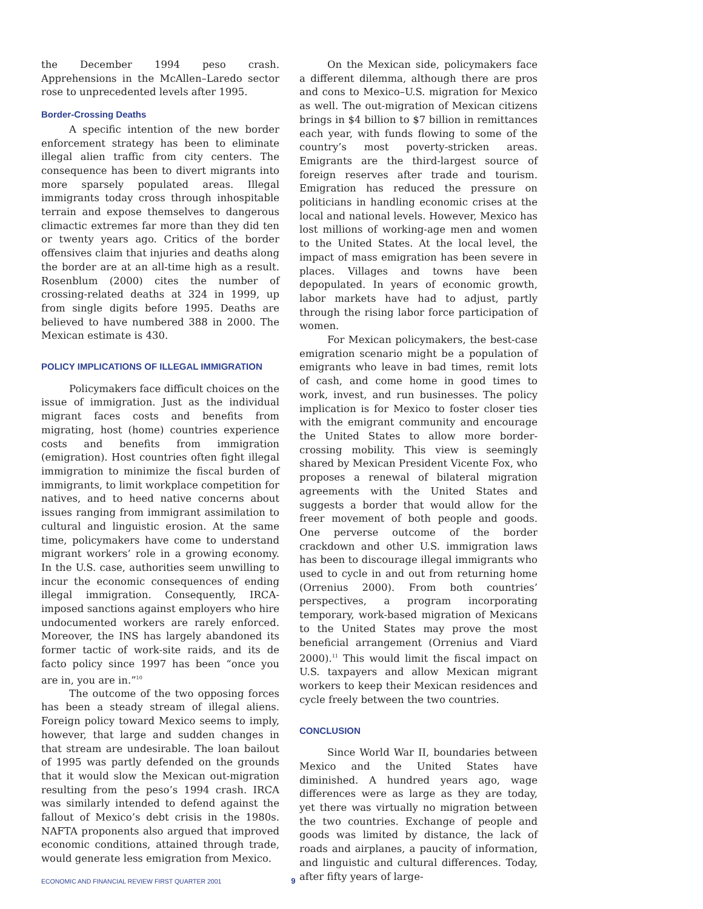the December 1994 peso crash. Apprehensions in the McAllen–Laredo sector rose to unprecedented levels after 1995.
Border-Crossing Deaths
A specific intention of the new border enforcement strategy has been to eliminate illegal alien traffic from city centers. The consequence has been to divert migrants into more sparsely populated areas. Illegal immigrants today cross through inhospitable terrain and expose themselves to dangerous climactic extremes far more than they did ten or twenty years ago. Critics of the border offensives claim that injuries and deaths along the border are at an all-time high as a result. Rosenblum (2000) cites the number of crossing-related deaths at 324 in 1999, up from single digits before 1995. Deaths are believed to have numbered 388 in 2000. The Mexican estimate is 430.
POLICY IMPLICATIONS OF ILLEGAL IMMIGRATION
Policymakers face difficult choices on the issue of immigration. Just as the individual migrant faces costs and benefits from migrating, host (home) countries experience costs and benefits from immigration (emigration). Host countries often fight illegal immigration to minimize the fiscal burden of immigrants, to limit workplace competition for natives, and to heed native concerns about issues ranging from immigrant assimilation to cultural and linguistic erosion. At the same time, policymakers have come to understand migrant workers’ role in a growing economy. In the U.S. case, authorities seem unwilling to incur the economic consequences of ending illegal immigration. Consequently, IRCA-imposed sanctions against employers who hire undocumented workers are rarely enforced. Moreover, the INS has largely abandoned its former tactic of work-site raids, and its de facto policy since 1997 has been “once you are in, you are in.”<sup>10</sup>
The outcome of the two opposing forces has been a steady stream of illegal aliens. Foreign policy toward Mexico seems to imply, however, that large and sudden changes in that stream are undesirable. The loan bailout of 1995 was partly defended on the grounds that it would slow the Mexican out-migration resulting from the peso’s 1994 crash. IRCA was similarly intended to defend against the fallout of Mexico’s debt crisis in the 1980s. NAFTA proponents also argued that improved economic conditions, attained through trade, would generate less emigration from Mexico.
On the Mexican side, policymakers face a different dilemma, although there are pros and cons to Mexico–U.S. migration for Mexico as well. The out-migration of Mexican citizens brings in $4 billion to $7 billion in remittances each year, with funds flowing to some of the country’s most poverty-stricken areas. Emigrants are the third-largest source of foreign reserves after trade and tourism. Emigration has reduced the pressure on politicians in handling economic crises at the local and national levels. However, Mexico has lost millions of working-age men and women to the United States. At the local level, the impact of mass emigration has been severe in places. Villages and towns have been depopulated. In years of economic growth, labor markets have had to adjust, partly through the rising labor force participation of women.
For Mexican policymakers, the best-case emigration scenario might be a population of emigrants who leave in bad times, remit lots of cash, and come home in good times to work, invest, and run businesses. The policy implication is for Mexico to foster closer ties with the emigrant community and encourage the United States to allow more border-crossing mobility. This view is seemingly shared by Mexican President Vicente Fox, who proposes a renewal of bilateral migration agreements with the United States and suggests a border that would allow for the freer movement of both people and goods. One perverse outcome of the border crackdown and other U.S. immigration laws has been to discourage illegal immigrants who used to cycle in and out from returning home (Orrenius 2000). From both countries’ perspectives, a program incorporating temporary, work-based migration of Mexicans to the United States may prove the most beneficial arrangement (Orrenius and Viard 2000).<sup>11</sup> This would limit the fiscal impact on U.S. taxpayers and allow Mexican migrant workers to keep their Mexican residences and cycle freely between the two countries.
CONCLUSION
Since World War II, boundaries between Mexico and the United States have diminished. A hundred years ago, wage differences were as large as they are today, yet there was virtually no migration between the two countries. Exchange of people and goods was limited by distance, the lack of roads and airplanes, a paucity of information, and linguistic and cultural differences. Today, after fifty years of large-
ECONOMIC AND FINANCIAL REVIEW FIRST QUARTER 2001 9